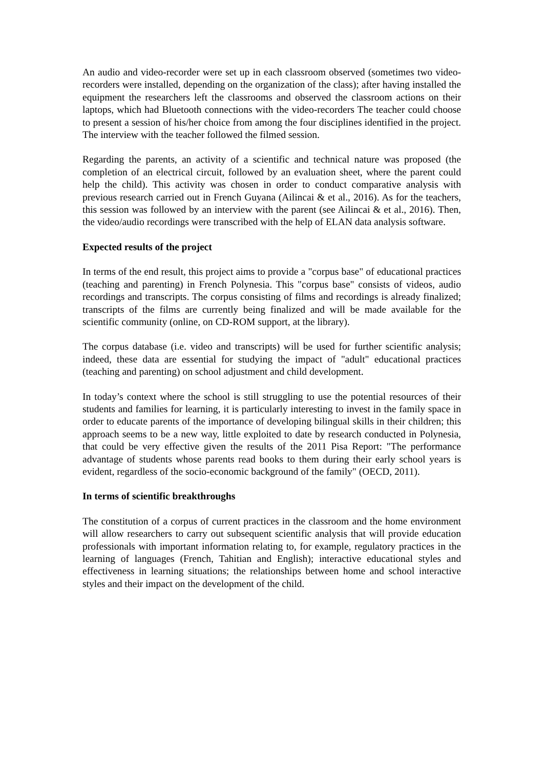An audio and video-recorder were set up in each classroom observed (sometimes two video-recorders were installed, depending on the organization of the class); after having installed the equipment the researchers left the classrooms and observed the classroom actions on their laptops, which had Bluetooth connections with the video-recorders The teacher could choose to present a session of his/her choice from among the four disciplines identified in the project. The interview with the teacher followed the filmed session.
Regarding the parents, an activity of a scientific and technical nature was proposed (the completion of an electrical circuit, followed by an evaluation sheet, where the parent could help the child). This activity was chosen in order to conduct comparative analysis with previous research carried out in French Guyana (Ailincai & et al., 2016). As for the teachers, this session was followed by an interview with the parent (see Ailincai & et al., 2016). Then, the video/audio recordings were transcribed with the help of ELAN data analysis software.
Expected results of the project
In terms of the end result, this project aims to provide a "corpus base" of educational practices (teaching and parenting) in French Polynesia. This "corpus base" consists of videos, audio recordings and transcripts. The corpus consisting of films and recordings is already finalized; transcripts of the films are currently being finalized and will be made available for the scientific community (online, on CD-ROM support, at the library).
The corpus database (i.e. video and transcripts) will be used for further scientific analysis; indeed, these data are essential for studying the impact of "adult" educational practices (teaching and parenting) on school adjustment and child development.
In today’s context where the school is still struggling to use the potential resources of their students and families for learning, it is particularly interesting to invest in the family space in order to educate parents of the importance of developing bilingual skills in their children; this approach seems to be a new way, little exploited to date by research conducted in Polynesia, that could be very effective given the results of the 2011 Pisa Report: "The performance advantage of students whose parents read books to them during their early school years is evident, regardless of the socio-economic background of the family" (OECD, 2011).
In terms of scientific breakthroughs
The constitution of a corpus of current practices in the classroom and the home environment will allow researchers to carry out subsequent scientific analysis that will provide education professionals with important information relating to, for example, regulatory practices in the learning of languages (French, Tahitian and English); interactive educational styles and effectiveness in learning situations; the relationships between home and school interactive styles and their impact on the development of the child.